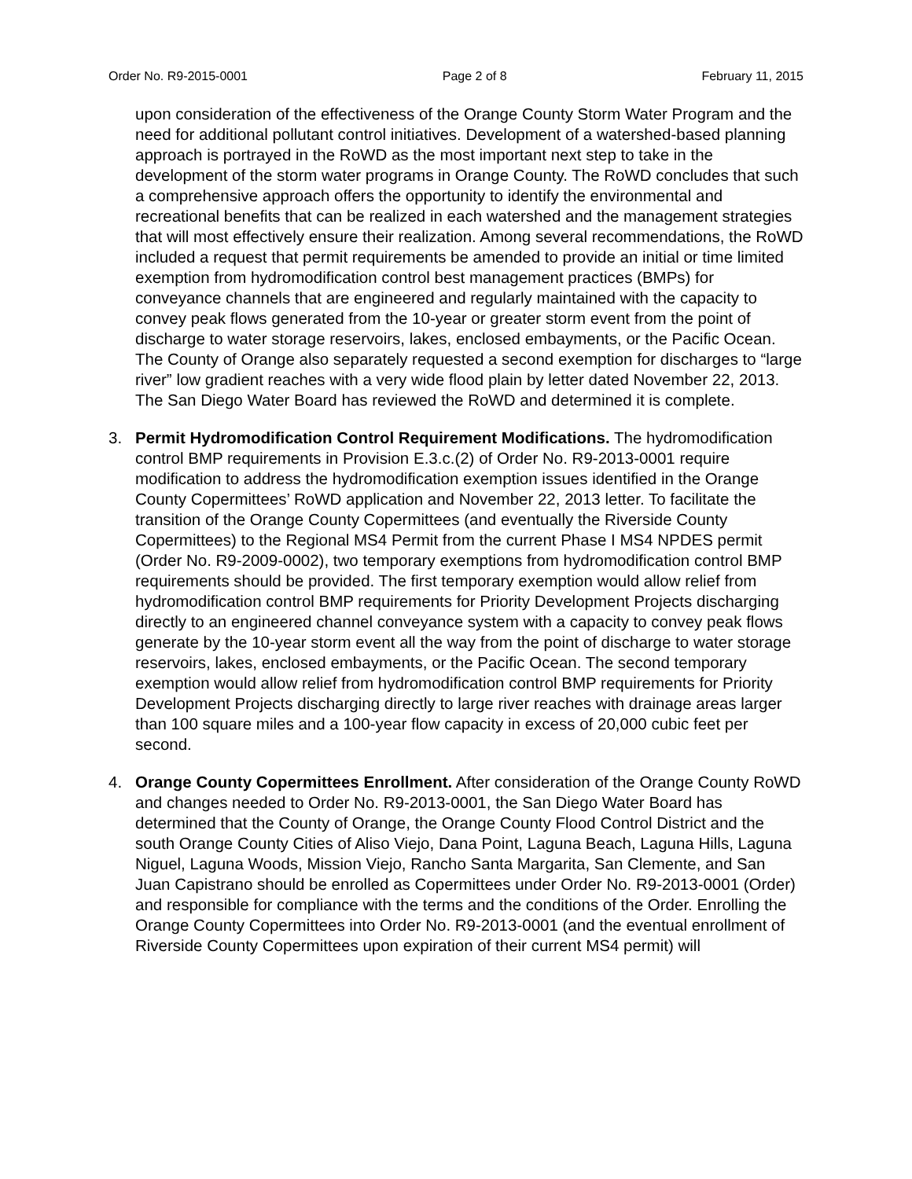Order No. R9-2015-0001 Page 2 of 8 February 11, 2015
upon consideration of the effectiveness of the Orange County Storm Water Program and the need for additional pollutant control initiatives. Development of a watershed-based planning approach is portrayed in the RoWD as the most important next step to take in the development of the storm water programs in Orange County. The RoWD concludes that such a comprehensive approach offers the opportunity to identify the environmental and recreational benefits that can be realized in each watershed and the management strategies that will most effectively ensure their realization. Among several recommendations, the RoWD included a request that permit requirements be amended to provide an initial or time limited exemption from hydromodification control best management practices (BMPs) for conveyance channels that are engineered and regularly maintained with the capacity to convey peak flows generated from the 10-year or greater storm event from the point of discharge to water storage reservoirs, lakes, enclosed embayments, or the Pacific Ocean. The County of Orange also separately requested a second exemption for discharges to “large river” low gradient reaches with a very wide flood plain by letter dated November 22, 2013. The San Diego Water Board has reviewed the RoWD and determined it is complete.
3. Permit Hydromodification Control Requirement Modifications. The hydromodification control BMP requirements in Provision E.3.c.(2) of Order No. R9-2013-0001 require modification to address the hydromodification exemption issues identified in the Orange County Copermittees’ RoWD application and November 22, 2013 letter. To facilitate the transition of the Orange County Copermittees (and eventually the Riverside County Copermittees) to the Regional MS4 Permit from the current Phase I MS4 NPDES permit (Order No. R9-2009-0002), two temporary exemptions from hydromodification control BMP requirements should be provided. The first temporary exemption would allow relief from hydromodification control BMP requirements for Priority Development Projects discharging directly to an engineered channel conveyance system with a capacity to convey peak flows generate by the 10-year storm event all the way from the point of discharge to water storage reservoirs, lakes, enclosed embayments, or the Pacific Ocean. The second temporary exemption would allow relief from hydromodification control BMP requirements for Priority Development Projects discharging directly to large river reaches with drainage areas larger than 100 square miles and a 100-year flow capacity in excess of 20,000 cubic feet per second.
4. Orange County Copermittees Enrollment. After consideration of the Orange County RoWD and changes needed to Order No. R9-2013-0001, the San Diego Water Board has determined that the County of Orange, the Orange County Flood Control District and the south Orange County Cities of Aliso Viejo, Dana Point, Laguna Beach, Laguna Hills, Laguna Niguel, Laguna Woods, Mission Viejo, Rancho Santa Margarita, San Clemente, and San Juan Capistrano should be enrolled as Copermittees under Order No. R9-2013-0001 (Order) and responsible for compliance with the terms and the conditions of the Order. Enrolling the Orange County Copermittees into Order No. R9-2013-0001 (and the eventual enrollment of Riverside County Copermittees upon expiration of their current MS4 permit) will